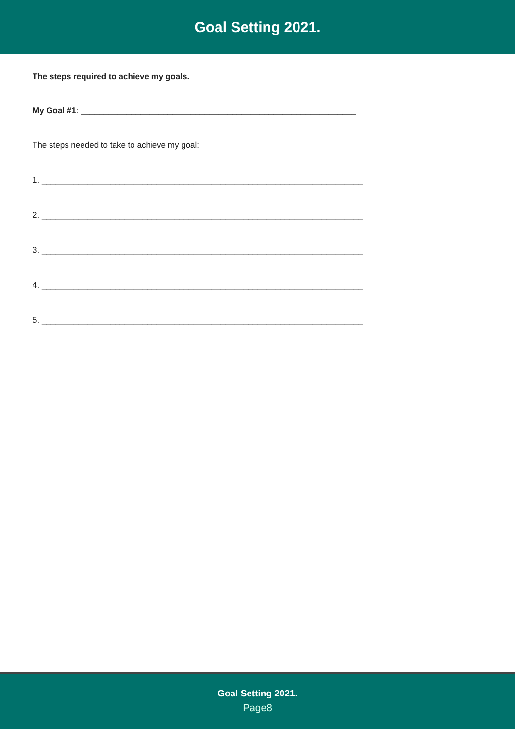Goal Setting 2021.
The steps required to achieve my goals.
My Goal #1: ____________________________________________________________
The steps needed to take to achieve my goal:
1. ______________________________________________________________________
2. ______________________________________________________________________
3. ______________________________________________________________________
4. ______________________________________________________________________
5. ______________________________________________________________________
Goal Setting 2021.
Page8